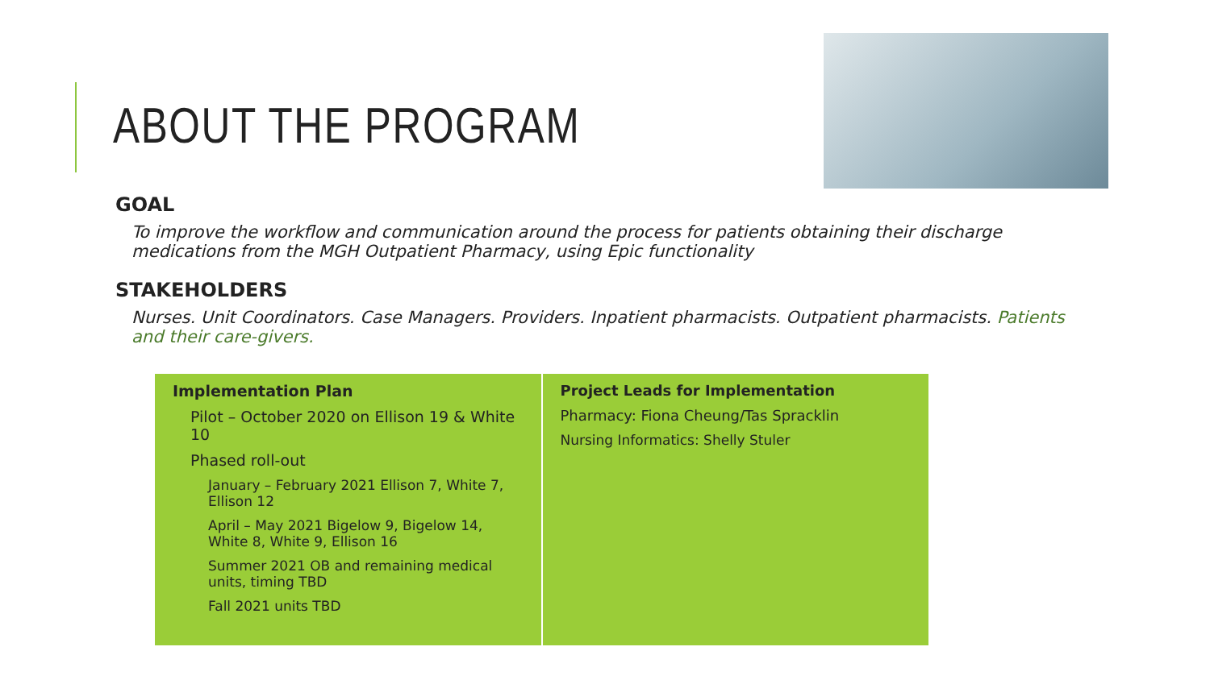ABOUT THE PROGRAM
GOAL
To improve the workflow and communication around the process for patients obtaining their discharge medications from the MGH Outpatient Pharmacy, using Epic functionality
STAKEHOLDERS
Nurses. Unit Coordinators. Case Managers. Providers. Inpatient pharmacists. Outpatient pharmacists. Patients and their care-givers.
| Implementation Plan Pilot – October 2020 on Ellison 19 & White 10 Phased roll-out January – February 2021 Ellison 7, White 7, Ellison 12 April – May 2021 Bigelow 9, Bigelow 14, White 8, White 9, Ellison 16 Summer 2021 OB and remaining medical units, timing TBD Fall 2021 units TBD | Project Leads for Implementation Pharmacy: Fiona Cheung/Tas Spracklin Nursing Informatics: Shelly Stuler |